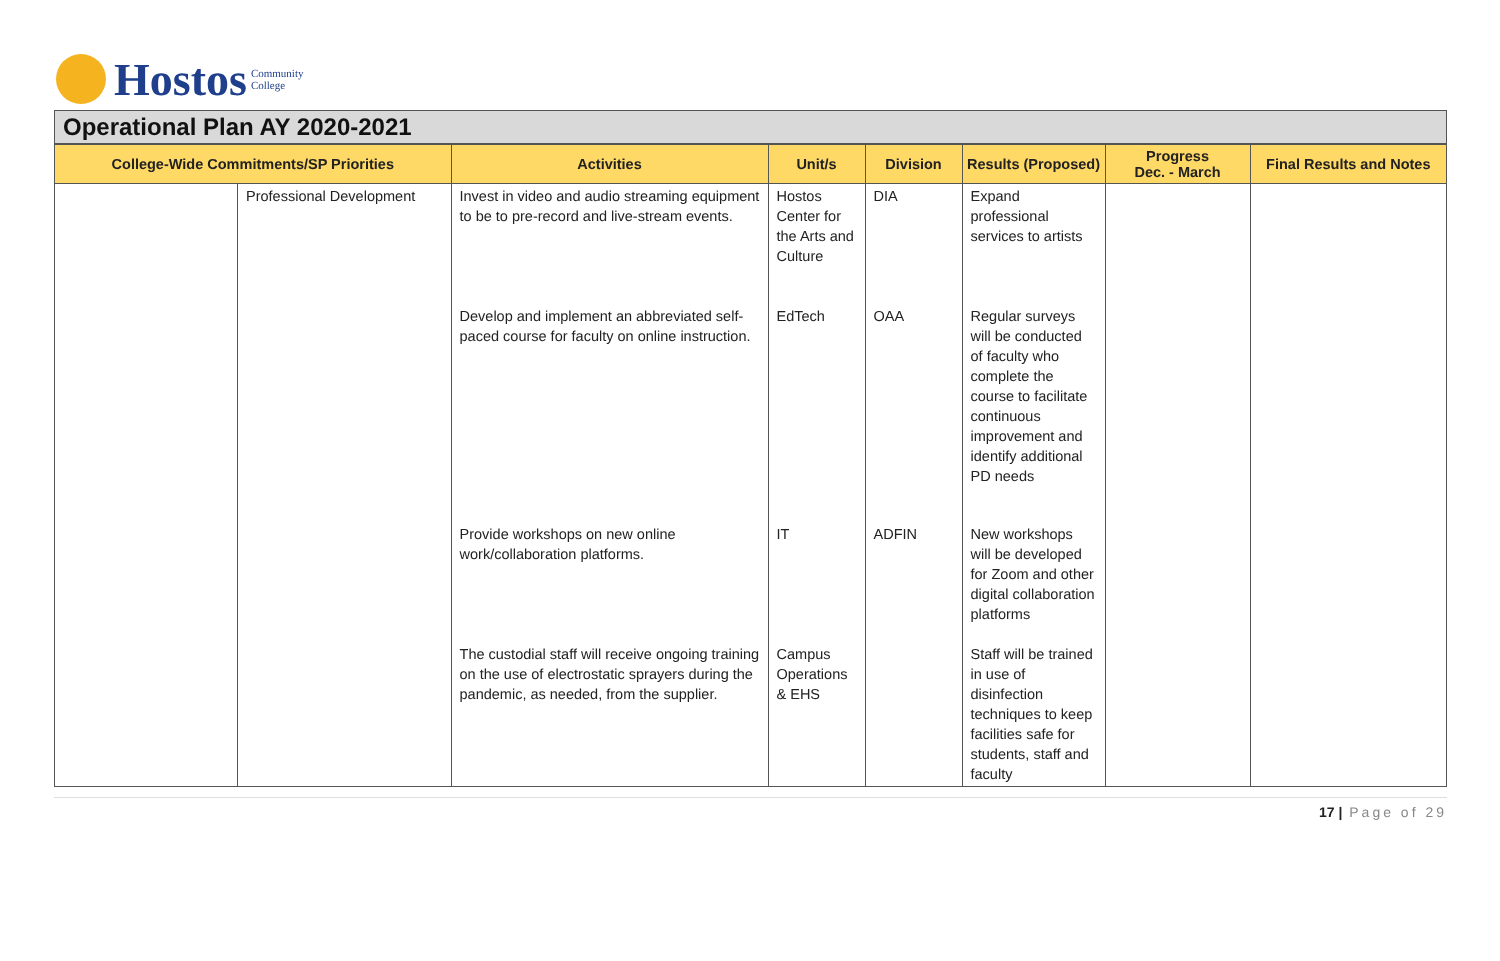Hostos Community
College
Operational Plan AY 2020-2021
| College-Wide Commitments/SP Priorities | | Activities | Unit/s | Division | Results (Proposed) | Progress Dec. - March | Final Results and Notes |
| --- | --- | --- | --- | --- | --- | --- | --- |
| | Professional Development | Invest in video and audio streaming equipment to be to pre-record and live-stream events. | Hostos Center for the Arts and Culture | DIA | Expand professional services to artists | | |
| | | Develop and implement an abbreviated self-paced course for faculty on online instruction. | EdTech | OAA | Regular surveys will be conducted of faculty who complete the course to facilitate continuous improvement and identify additional PD needs | | |
| | | Provide workshops on new online work/collaboration platforms. | IT | ADFIN | New workshops will be developed for Zoom and other digital collaboration platforms | | |
| | | The custodial staff will receive ongoing training on the use of electrostatic sprayers during the pandemic, as needed, from the supplier. | Campus Operations & EHS | | Staff will be trained in use of disinfection techniques to keep facilities safe for students, staff and faculty | | |
17 | Page of 29